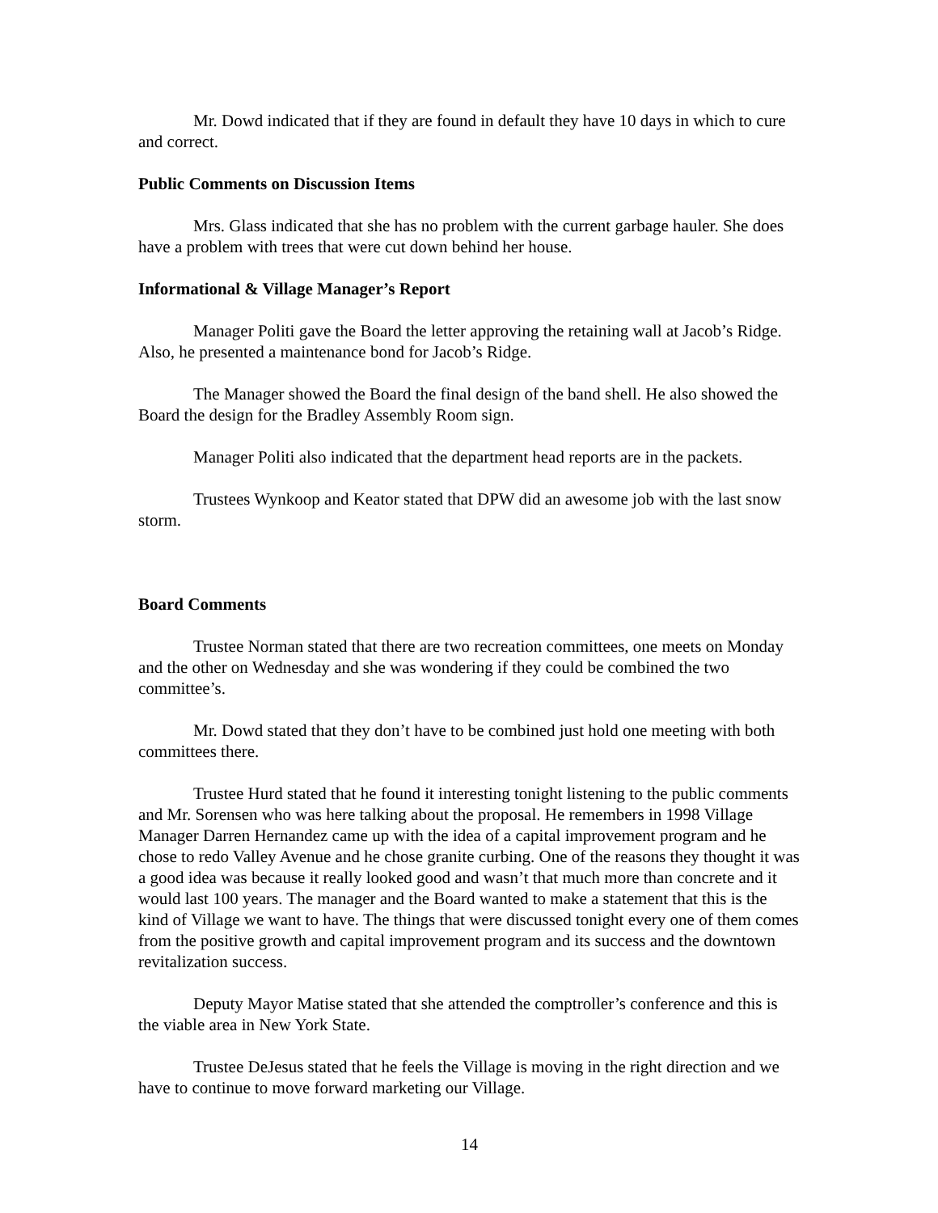Mr. Dowd indicated that if they are found in default they have 10 days in which to cure and correct.
Public Comments on Discussion Items
Mrs. Glass indicated that she has no problem with the current garbage hauler. She does have a problem with trees that were cut down behind her house.
Informational & Village Manager’s Report
Manager Politi gave the Board the letter approving the retaining wall at Jacob’s Ridge. Also, he presented a maintenance bond for Jacob’s Ridge.
The Manager showed the Board the final design of the band shell. He also showed the Board the design for the Bradley Assembly Room sign.
Manager Politi also indicated that the department head reports are in the packets.
Trustees Wynkoop and Keator stated that DPW did an awesome job with the last snow storm.
Board Comments
Trustee Norman stated that there are two recreation committees, one meets on Monday and the other on Wednesday and she was wondering if they could be combined the two committee’s.
Mr. Dowd stated that they don’t have to be combined just hold one meeting with both committees there.
Trustee Hurd stated that he found it interesting tonight listening to the public comments and Mr. Sorensen who was here talking about the proposal. He remembers in 1998 Village Manager Darren Hernandez came up with the idea of a capital improvement program and he chose to redo Valley Avenue and he chose granite curbing. One of the reasons they thought it was a good idea was because it really looked good and wasn’t that much more than concrete and it would last 100 years. The manager and the Board wanted to make a statement that this is the kind of Village we want to have. The things that were discussed tonight every one of them comes from the positive growth and capital improvement program and its success and the downtown revitalization success.
Deputy Mayor Matise stated that she attended the comptroller’s conference and this is the viable area in New York State.
Trustee DeJesus stated that he feels the Village is moving in the right direction and we have to continue to move forward marketing our Village.
14